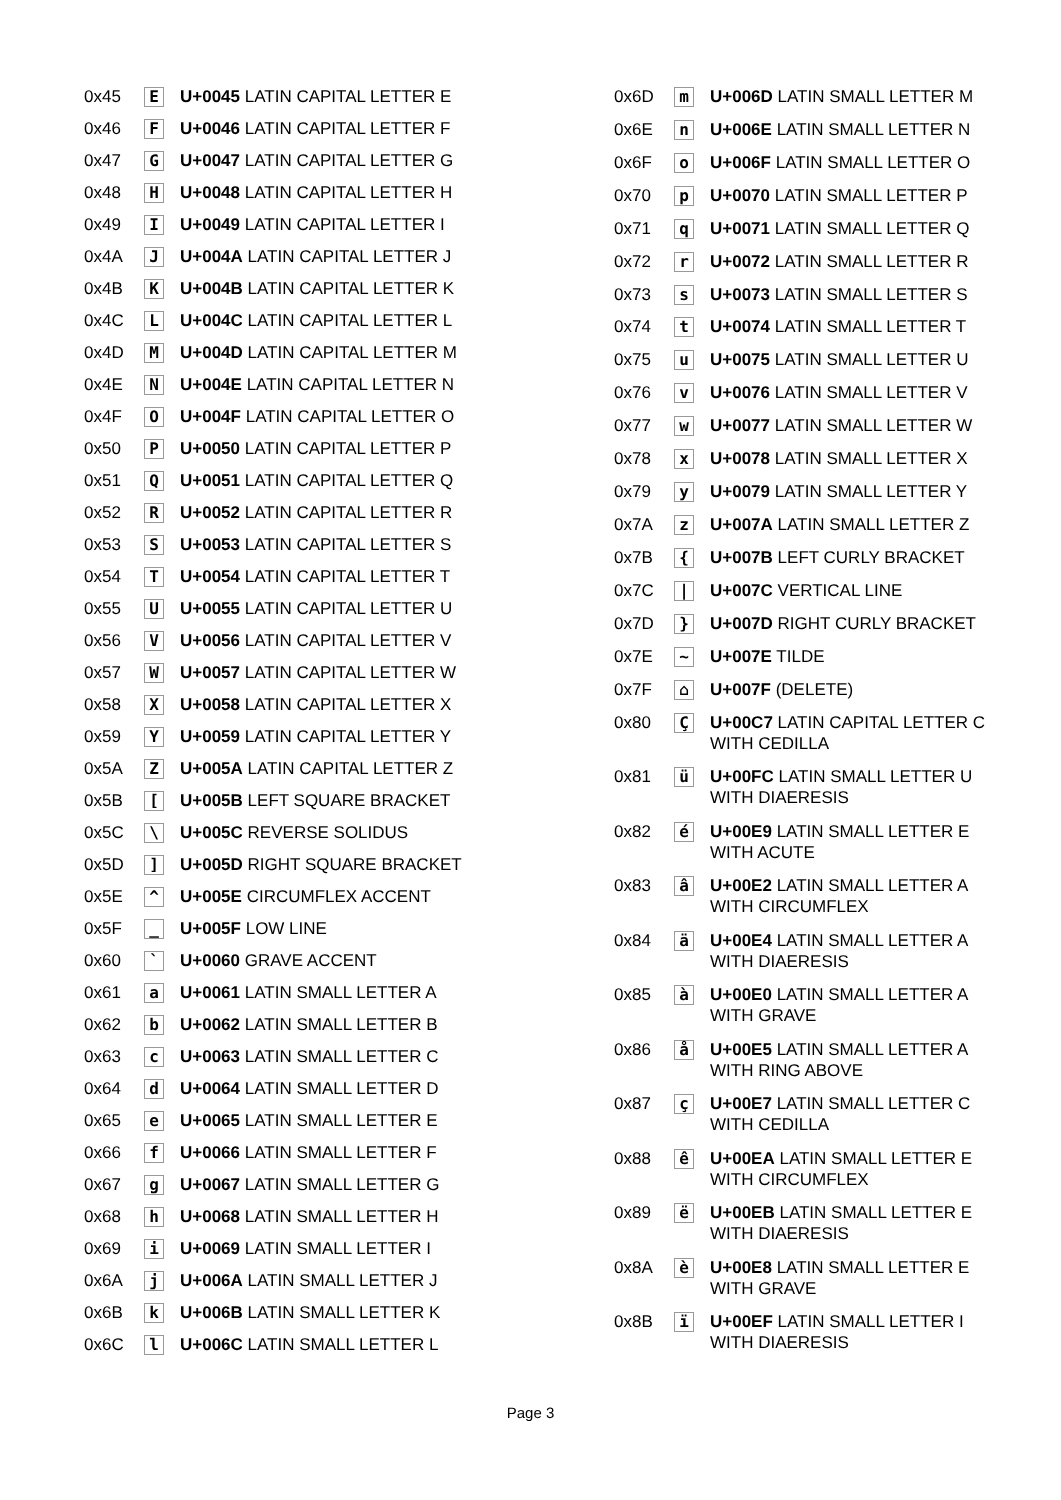| 0x45 | E | U+0045 LATIN CAPITAL LETTER E |
| 0x46 | F | U+0046 LATIN CAPITAL LETTER F |
| 0x47 | G | U+0047 LATIN CAPITAL LETTER G |
| 0x48 | H | U+0048 LATIN CAPITAL LETTER H |
| 0x49 | I | U+0049 LATIN CAPITAL LETTER I |
| 0x4A | J | U+004A LATIN CAPITAL LETTER J |
| 0x4B | K | U+004B LATIN CAPITAL LETTER K |
| 0x4C | L | U+004C LATIN CAPITAL LETTER L |
| 0x4D | M | U+004D LATIN CAPITAL LETTER M |
| 0x4E | N | U+004E LATIN CAPITAL LETTER N |
| 0x4F | O | U+004F LATIN CAPITAL LETTER O |
| 0x50 | P | U+0050 LATIN CAPITAL LETTER P |
| 0x51 | Q | U+0051 LATIN CAPITAL LETTER Q |
| 0x52 | R | U+0052 LATIN CAPITAL LETTER R |
| 0x53 | S | U+0053 LATIN CAPITAL LETTER S |
| 0x54 | T | U+0054 LATIN CAPITAL LETTER T |
| 0x55 | U | U+0055 LATIN CAPITAL LETTER U |
| 0x56 | V | U+0056 LATIN CAPITAL LETTER V |
| 0x57 | W | U+0057 LATIN CAPITAL LETTER W |
| 0x58 | X | U+0058 LATIN CAPITAL LETTER X |
| 0x59 | Y | U+0059 LATIN CAPITAL LETTER Y |
| 0x5A | Z | U+005A LATIN CAPITAL LETTER Z |
| 0x5B | [ | U+005B LEFT SQUARE BRACKET |
| 0x5C | \ | U+005C REVERSE SOLIDUS |
| 0x5D | ] | U+005D RIGHT SQUARE BRACKET |
| 0x5E | ^ | U+005E CIRCUMFLEX ACCENT |
| 0x5F | _ | U+005F LOW LINE |
| 0x60 | ` | U+0060 GRAVE ACCENT |
| 0x61 | a | U+0061 LATIN SMALL LETTER A |
| 0x62 | b | U+0062 LATIN SMALL LETTER B |
| 0x63 | c | U+0063 LATIN SMALL LETTER C |
| 0x64 | d | U+0064 LATIN SMALL LETTER D |
| 0x65 | e | U+0065 LATIN SMALL LETTER E |
| 0x66 | f | U+0066 LATIN SMALL LETTER F |
| 0x67 | g | U+0067 LATIN SMALL LETTER G |
| 0x68 | h | U+0068 LATIN SMALL LETTER H |
| 0x69 | i | U+0069 LATIN SMALL LETTER I |
| 0x6A | j | U+006A LATIN SMALL LETTER J |
| 0x6B | k | U+006B LATIN SMALL LETTER K |
| 0x6C | l | U+006C LATIN SMALL LETTER L |
| 0x6D | m | U+006D LATIN SMALL LETTER M |
| 0x6E | n | U+006E LATIN SMALL LETTER N |
| 0x6F | o | U+006F LATIN SMALL LETTER O |
| 0x70 | p | U+0070 LATIN SMALL LETTER P |
| 0x71 | q | U+0071 LATIN SMALL LETTER Q |
| 0x72 | r | U+0072 LATIN SMALL LETTER R |
| 0x73 | s | U+0073 LATIN SMALL LETTER S |
| 0x74 | t | U+0074 LATIN SMALL LETTER T |
| 0x75 | u | U+0075 LATIN SMALL LETTER U |
| 0x76 | v | U+0076 LATIN SMALL LETTER V |
| 0x77 | w | U+0077 LATIN SMALL LETTER W |
| 0x78 | x | U+0078 LATIN SMALL LETTER X |
| 0x79 | y | U+0079 LATIN SMALL LETTER Y |
| 0x7A | z | U+007A LATIN SMALL LETTER Z |
| 0x7B | { | U+007B LEFT CURLY BRACKET |
| 0x7C | / | U+007C VERTICAL LINE |
| 0x7D | } | U+007D RIGHT CURLY BRACKET |
| 0x7E | ~ | U+007E TILDE |
| 0x7F | ⌂ | U+007F (DELETE) |
| 0x80 | Ç | U+00C7 LATIN CAPITAL LETTER C WITH CEDILLA |
| 0x81 | ü | U+00FC LATIN SMALL LETTER U WITH DIAERESIS |
| 0x82 | é | U+00E9 LATIN SMALL LETTER E WITH ACUTE |
| 0x83 | â | U+00E2 LATIN SMALL LETTER A WITH CIRCUMFLEX |
| 0x84 | ä | U+00E4 LATIN SMALL LETTER A WITH DIAERESIS |
| 0x85 | à | U+00E0 LATIN SMALL LETTER A WITH GRAVE |
| 0x86 | å | U+00E5 LATIN SMALL LETTER A WITH RING ABOVE |
| 0x87 | ç | U+00E7 LATIN SMALL LETTER C WITH CEDILLA |
| 0x88 | ê | U+00EA LATIN SMALL LETTER E WITH CIRCUMFLEX |
| 0x89 | ë | U+00EB LATIN SMALL LETTER E WITH DIAERESIS |
| 0x8A | è | U+00E8 LATIN SMALL LETTER E WITH GRAVE |
| 0x8B | ï | U+00EF LATIN SMALL LETTER I WITH DIAERESIS |
Page 3